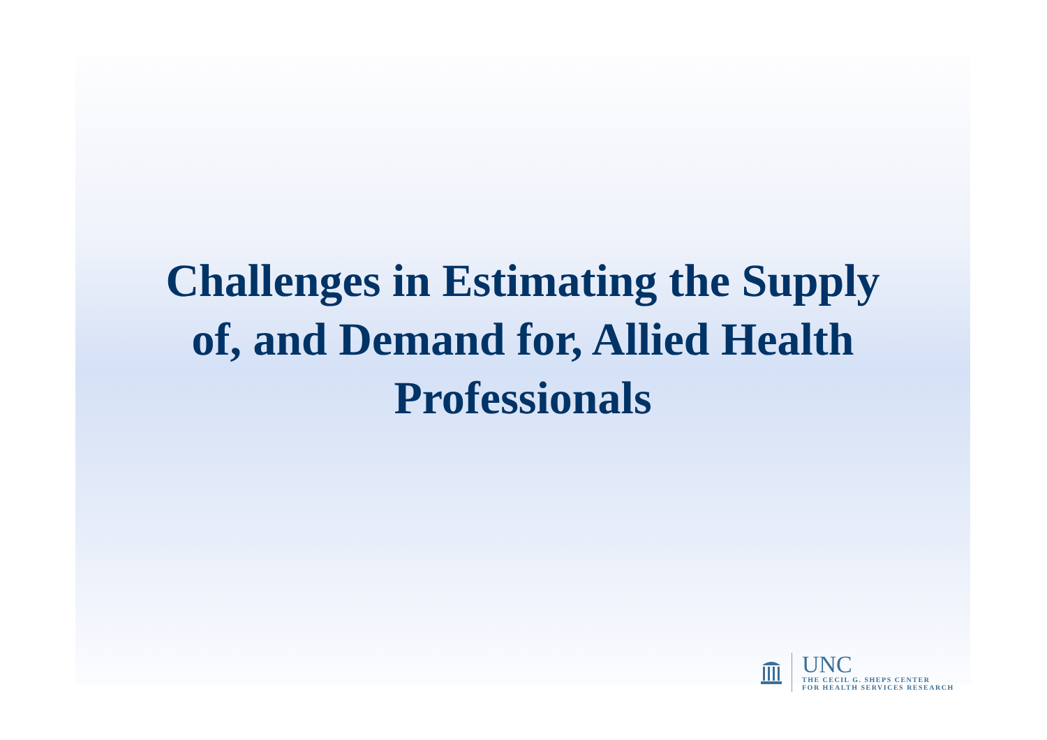Challenges in Estimating the Supply
of, and Demand for, Allied Health
Professionals
UNC
THE CECIL G. SHEPS CENTER
FOR HEALTH SERVICES RESEARCH